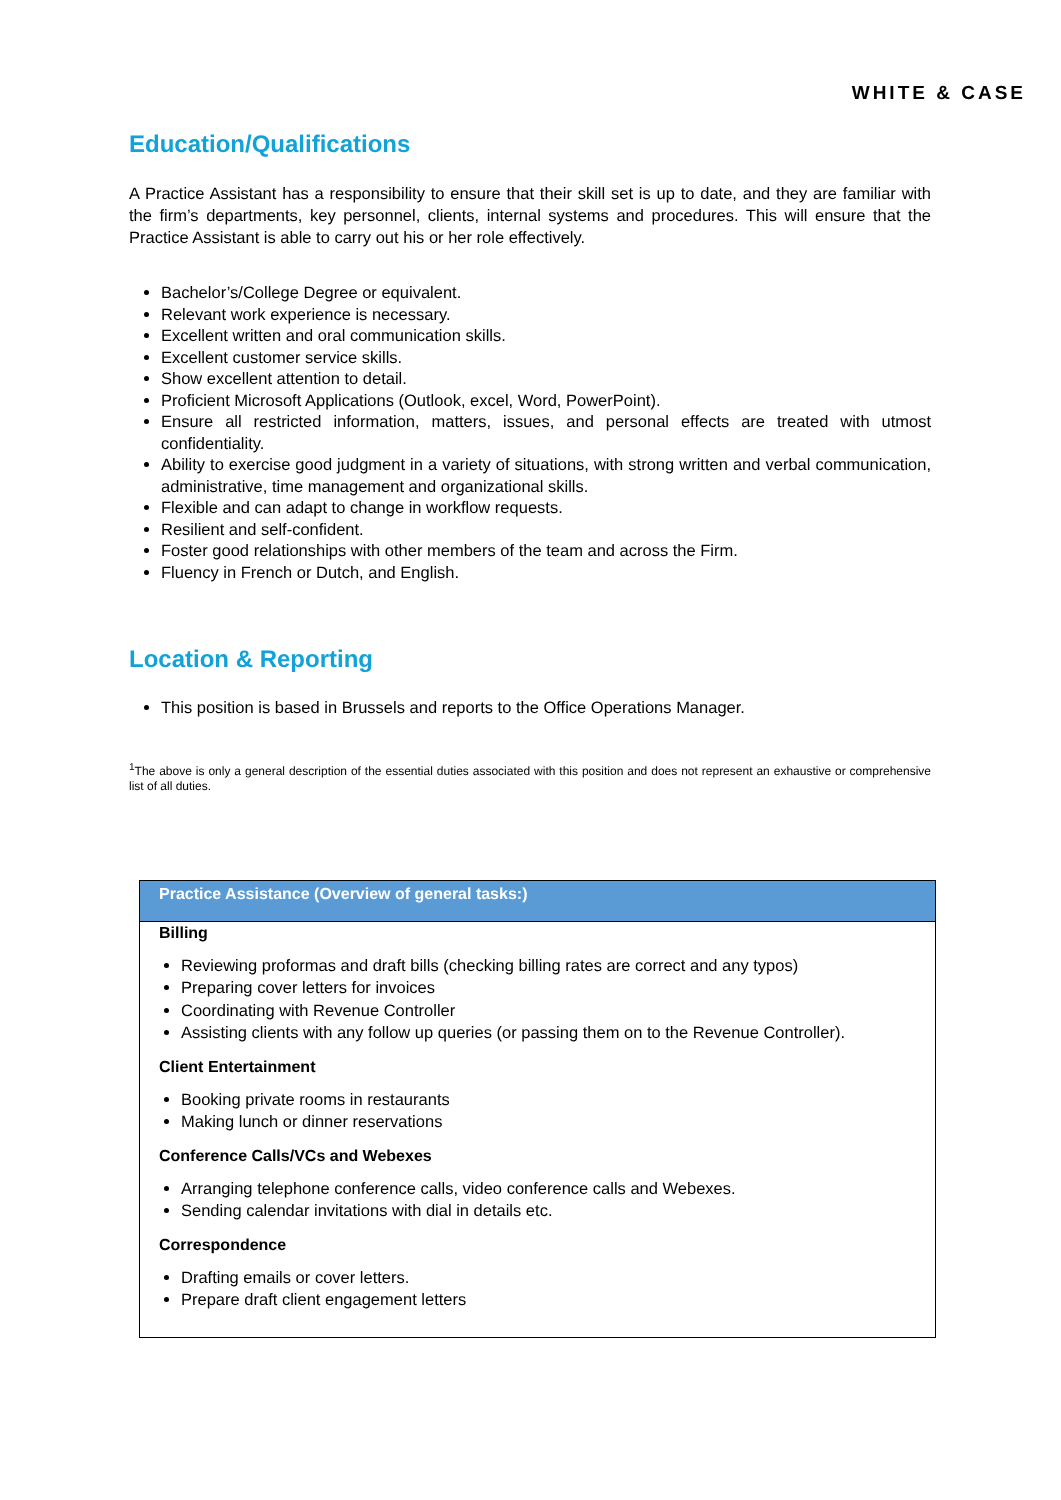WHITE & CASE
Education/Qualifications
A Practice Assistant has a responsibility to ensure that their skill set is up to date, and they are familiar with the firm’s departments, key personnel, clients, internal systems and procedures. This will ensure that the Practice Assistant is able to carry out his or her role effectively.
Bachelor’s/College Degree or equivalent.
Relevant work experience is necessary.
Excellent written and oral communication skills.
Excellent customer service skills.
Show excellent attention to detail.
Proficient Microsoft Applications (Outlook, excel, Word, PowerPoint).
Ensure all restricted information, matters, issues, and personal effects are treated with utmost confidentiality.
Ability to exercise good judgment in a variety of situations, with strong written and verbal communication, administrative, time management and organizational skills.
Flexible and can adapt to change in workflow requests.
Resilient and self-confident.
Foster good relationships with other members of the team and across the Firm.
Fluency in French or Dutch, and English.
Location & Reporting
This position is based in Brussels and reports to the Office Operations Manager.
<sup>1</sup> The above is only a general description of the essential duties associated with this position and does not represent an exhaustive or comprehensive list of all duties.
| Practice Assistance (Overview of general tasks:) |
| --- |
| Billing Reviewing proformas and draft bills (checking billing rates are correct and any typos) Preparing cover letters for invoices Coordinating with Revenue Controller Assisting clients with any follow up queries (or passing them on to the Revenue Controller). Client Entertainment Booking private rooms in restaurants Making lunch or dinner reservations Conference Calls/VCs and Webexes Arranging telephone conference calls, video conference calls and Webexes. Sending calendar invitations with dial in details etc. Correspondence Drafting emails or cover letters. Prepare draft client engagement letters |